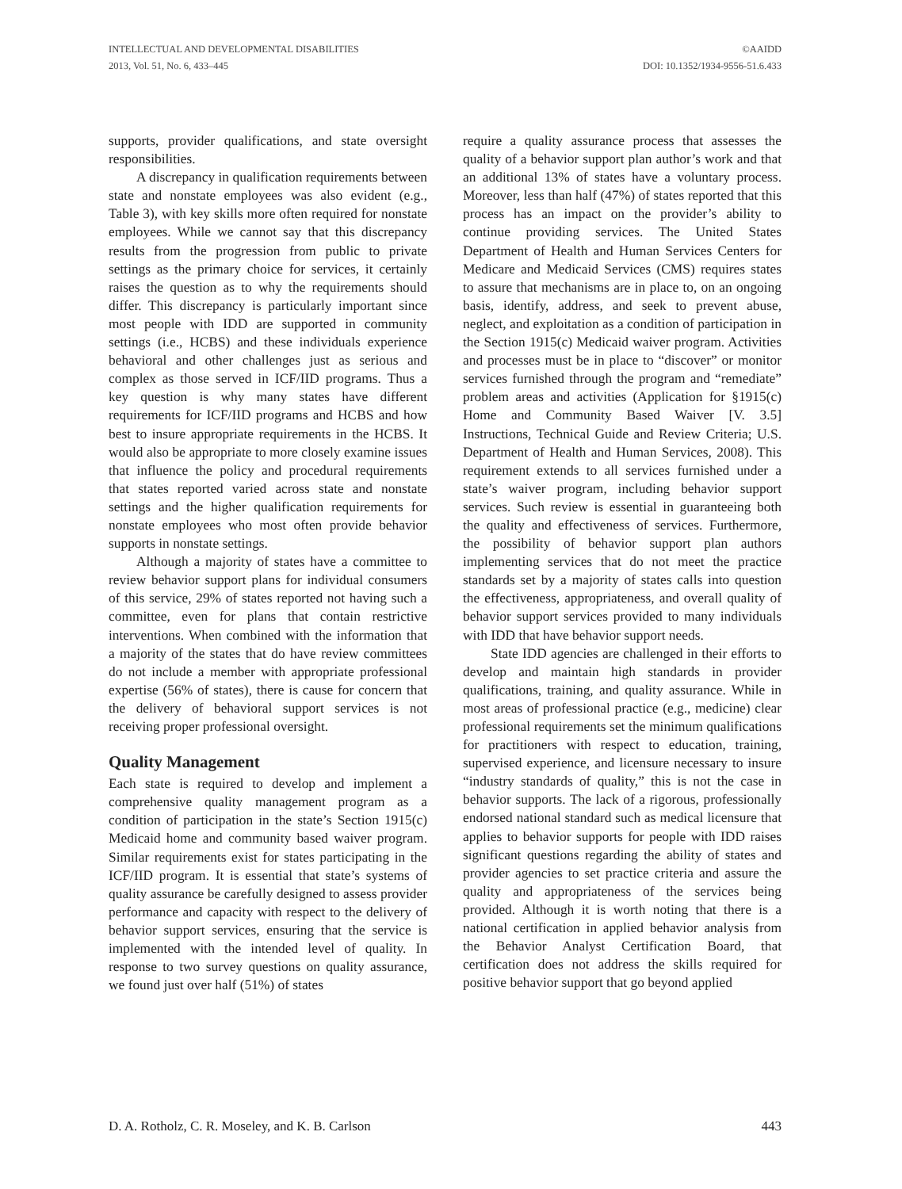INTELLECTUAL AND DEVELOPMENTAL DISABILITIES
2013, Vol. 51, No. 6, 433–445
©AAIDD
DOI: 10.1352/1934-9556-51.6.433
supports, provider qualifications, and state oversight responsibilities.
A discrepancy in qualification requirements between state and nonstate employees was also evident (e.g., Table 3), with key skills more often required for nonstate employees. While we cannot say that this discrepancy results from the progression from public to private settings as the primary choice for services, it certainly raises the question as to why the requirements should differ. This discrepancy is particularly important since most people with IDD are supported in community settings (i.e., HCBS) and these individuals experience behavioral and other challenges just as serious and complex as those served in ICF/IID programs. Thus a key question is why many states have different requirements for ICF/IID programs and HCBS and how best to insure appropriate requirements in the HCBS. It would also be appropriate to more closely examine issues that influence the policy and procedural requirements that states reported varied across state and nonstate settings and the higher qualification requirements for nonstate employees who most often provide behavior supports in nonstate settings.
Although a majority of states have a committee to review behavior support plans for individual consumers of this service, 29% of states reported not having such a committee, even for plans that contain restrictive interventions. When combined with the information that a majority of the states that do have review committees do not include a member with appropriate professional expertise (56% of states), there is cause for concern that the delivery of behavioral support services is not receiving proper professional oversight.
Quality Management
Each state is required to develop and implement a comprehensive quality management program as a condition of participation in the state’s Section 1915(c) Medicaid home and community based waiver program. Similar requirements exist for states participating in the ICF/IID program. It is essential that state’s systems of quality assurance be carefully designed to assess provider performance and capacity with respect to the delivery of behavior support services, ensuring that the service is implemented with the intended level of quality. In response to two survey questions on quality assurance, we found just over half (51%) of states
require a quality assurance process that assesses the quality of a behavior support plan author’s work and that an additional 13% of states have a voluntary process. Moreover, less than half (47%) of states reported that this process has an impact on the provider’s ability to continue providing services. The United States Department of Health and Human Services Centers for Medicare and Medicaid Services (CMS) requires states to assure that mechanisms are in place to, on an ongoing basis, identify, address, and seek to prevent abuse, neglect, and exploitation as a condition of participation in the Section 1915(c) Medicaid waiver program. Activities and processes must be in place to “discover” or monitor services furnished through the program and “remediate” problem areas and activities (Application for §1915(c) Home and Community Based Waiver [V. 3.5] Instructions, Technical Guide and Review Criteria; U.S. Department of Health and Human Services, 2008). This requirement extends to all services furnished under a state’s waiver program, including behavior support services. Such review is essential in guaranteeing both the quality and effectiveness of services. Furthermore, the possibility of behavior support plan authors implementing services that do not meet the practice standards set by a majority of states calls into question the effectiveness, appropriateness, and overall quality of behavior support services provided to many individuals with IDD that have behavior support needs.
State IDD agencies are challenged in their efforts to develop and maintain high standards in provider qualifications, training, and quality assurance. While in most areas of professional practice (e.g., medicine) clear professional requirements set the minimum qualifications for practitioners with respect to education, training, supervised experience, and licensure necessary to insure “industry standards of quality,” this is not the case in behavior supports. The lack of a rigorous, professionally endorsed national standard such as medical licensure that applies to behavior supports for people with IDD raises significant questions regarding the ability of states and provider agencies to set practice criteria and assure the quality and appropriateness of the services being provided. Although it is worth noting that there is a national certification in applied behavior analysis from the Behavior Analyst Certification Board, that certification does not address the skills required for positive behavior support that go beyond applied
D. A. Rotholz, C. R. Moseley, and K. B. Carlson 443